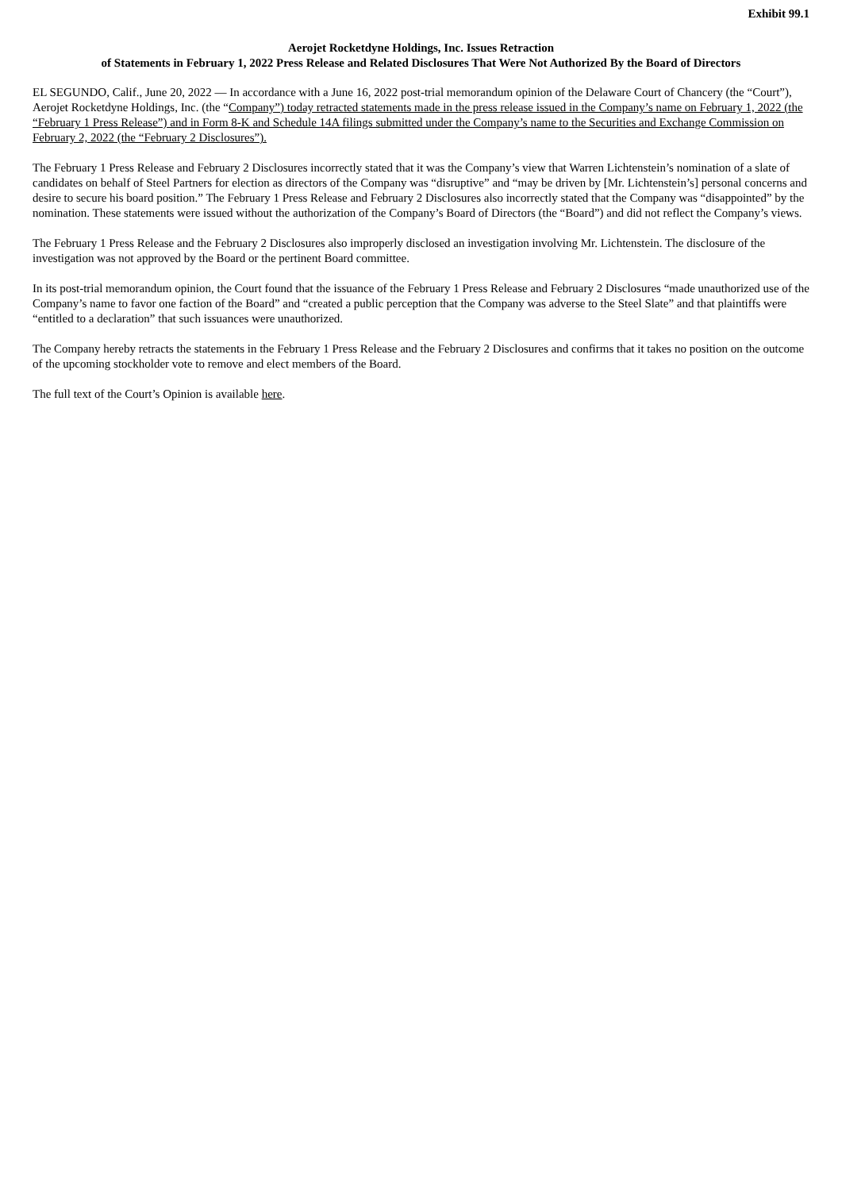Exhibit 99.1
Aerojet Rocketdyne Holdings, Inc. Issues Retraction
of Statements in February 1, 2022 Press Release and Related Disclosures That Were Not Authorized By the Board of Directors
EL SEGUNDO, Calif., June 20, 2022 — In accordance with a June 16, 2022 post-trial memorandum opinion of the Delaware Court of Chancery (the “Court”), Aerojet Rocketdyne Holdings, Inc. (the “Company”) today retracted statements made in the press release issued in the Company’s name on February 1, 2022 (the “February 1 Press Release”) and in Form 8-K and Schedule 14A filings submitted under the Company’s name to the Securities and Exchange Commission on February 2, 2022 (the “February 2 Disclosures”).
The February 1 Press Release and February 2 Disclosures incorrectly stated that it was the Company’s view that Warren Lichtenstein’s nomination of a slate of candidates on behalf of Steel Partners for election as directors of the Company was “disruptive” and “may be driven by [Mr. Lichtenstein’s] personal concerns and desire to secure his board position.” The February 1 Press Release and February 2 Disclosures also incorrectly stated that the Company was “disappointed” by the nomination. These statements were issued without the authorization of the Company’s Board of Directors (the “Board”) and did not reflect the Company’s views.
The February 1 Press Release and the February 2 Disclosures also improperly disclosed an investigation involving Mr. Lichtenstein. The disclosure of the investigation was not approved by the Board or the pertinent Board committee.
In its post-trial memorandum opinion, the Court found that the issuance of the February 1 Press Release and February 2 Disclosures “made unauthorized use of the Company’s name to favor one faction of the Board” and “created a public perception that the Company was adverse to the Steel Slate” and that plaintiffs were “entitled to a declaration” that such issuances were unauthorized.
The Company hereby retracts the statements in the February 1 Press Release and the February 2 Disclosures and confirms that it takes no position on the outcome of the upcoming stockholder vote to remove and elect members of the Board.
The full text of the Court’s Opinion is available here.